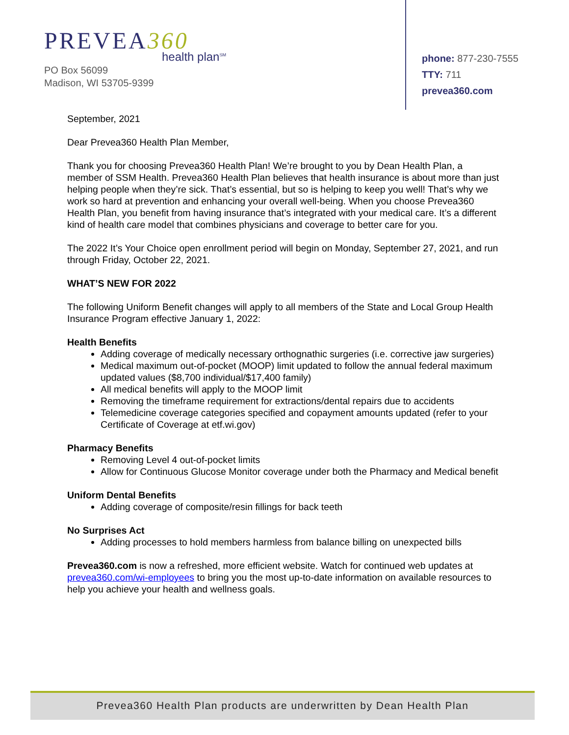PREVEA360
health plan<sup>SM</sup>
PO Box 56099
Madison, WI 53705-9399
phone: 877-230-7555
TTY: 711
prevea360.com
September, 2021
Dear Prevea360 Health Plan Member,
Thank you for choosing Prevea360 Health Plan! We’re brought to you by Dean Health Plan, a member of SSM Health. Prevea360 Health Plan believes that health insurance is about more than just helping people when they’re sick. That’s essential, but so is helping to keep you well! That’s why we work so hard at prevention and enhancing your overall well-being. When you choose Prevea360 Health Plan, you benefit from having insurance that’s integrated with your medical care. It’s a different kind of health care model that combines physicians and coverage to better care for you.
The 2022 It’s Your Choice open enrollment period will begin on Monday, September 27, 2021, and run through Friday, October 22, 2021.
WHAT’S NEW FOR 2022
The following Uniform Benefit changes will apply to all members of the State and Local Group Health Insurance Program effective January 1, 2022:
Health Benefits
Adding coverage of medically necessary orthognathic surgeries (i.e. corrective jaw surgeries)
Medical maximum out-of-pocket (MOOP) limit updated to follow the annual federal maximum updated values ($8,700 individual/$17,400 family)
All medical benefits will apply to the MOOP limit
Removing the timeframe requirement for extractions/dental repairs due to accidents
Telemedicine coverage categories specified and copayment amounts updated (refer to your Certificate of Coverage at etf.wi.gov)
Pharmacy Benefits
Removing Level 4 out-of-pocket limits
Allow for Continuous Glucose Monitor coverage under both the Pharmacy and Medical benefit
Uniform Dental Benefits
Adding coverage of composite/resin fillings for back teeth
No Surprises Act
Adding processes to hold members harmless from balance billing on unexpected bills
Prevea360.com is now a refreshed, more efficient website. Watch for continued web updates at prevea360.com/wi-employees to bring you the most up-to-date information on available resources to help you achieve your health and wellness goals.
Prevea360 Health Plan products are underwritten by Dean Health Plan